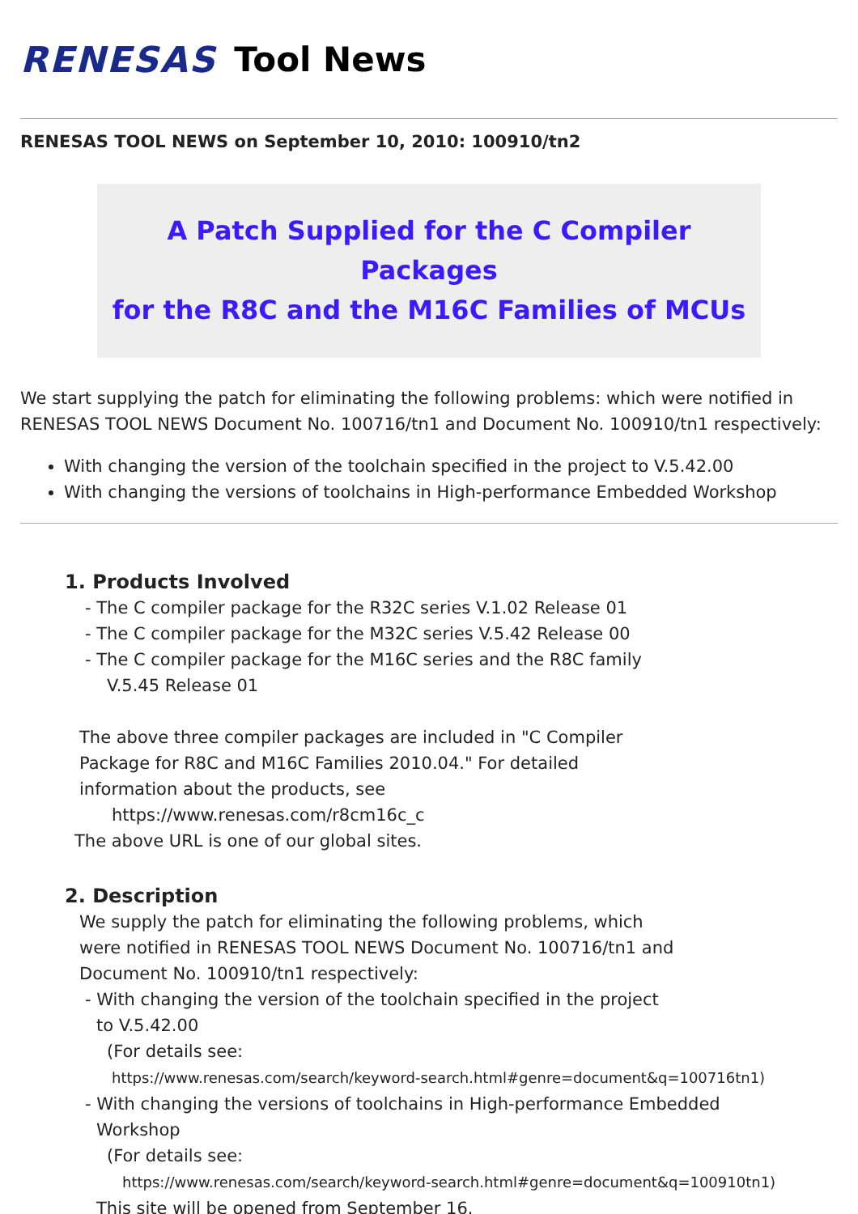RENESAS Tool News
RENESAS TOOL NEWS on September 10, 2010: 100910/tn2
A Patch Supplied for the C Compiler Packages
for the R8C and the M16C Families of MCUs
We start supplying the patch for eliminating the following problems: which were notified in RENESAS TOOL NEWS Document No. 100716/tn1 and Document No. 100910/tn1 respectively:
With changing the version of the toolchain specified in the project to V.5.42.00
With changing the versions of toolchains in High-performance Embedded Workshop
1. Products Involved
- The C compiler package for the R32C series V.1.02 Release 01
- The C compiler package for the M32C series V.5.42 Release 00
- The C compiler package for the M16C series and the R8C family
V.5.45 Release 01
The above three compiler packages are included in "C Compiler
Package for R8C and M16C Families 2010.04." For detailed
information about the products, see
https://www.renesas.com/r8cm16c_c
The above URL is one of our global sites.
2. Description
We supply the patch for eliminating the following problems, which
were notified in RENESAS TOOL NEWS Document No. 100716/tn1 and
Document No. 100910/tn1 respectively:
- With changing the version of the toolchain specified in the project
to V.5.42.00
(For details see:
https://www.renesas.com/search/keyword-search.html#genre=document&q=100716tn1)
- With changing the versions of toolchains in High-performance Embedded
Workshop
(For details see:
https://www.renesas.com/search/keyword-search.html#genre=document&q=100910tn1)
This site will be opened from September 16.